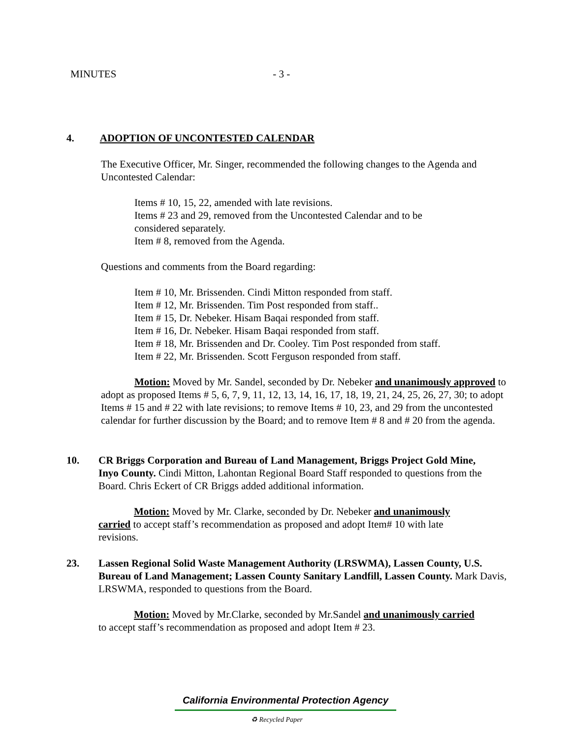MINUTES - 3 -
4. ADOPTION OF UNCONTESTED CALENDAR
The Executive Officer, Mr. Singer, recommended the following changes to the Agenda and Uncontested Calendar:
Items # 10, 15, 22, amended with late revisions.
Items # 23 and 29, removed from the Uncontested Calendar and to be considered separately.
Item # 8, removed from the Agenda.
Questions and comments from the Board regarding:
Item # 10, Mr. Brissenden. Cindi Mitton responded from staff.
Item # 12, Mr. Brissenden. Tim Post responded from staff..
Item # 15, Dr. Nebeker. Hisam Baqai responded from staff.
Item # 16, Dr. Nebeker. Hisam Baqai responded from staff.
Item # 18, Mr. Brissenden and Dr. Cooley. Tim Post responded from staff.
Item # 22, Mr. Brissenden. Scott Ferguson responded from staff.
Motion: Moved by Mr. Sandel, seconded by Dr. Nebeker and unanimously approved to adopt as proposed Items # 5, 6, 7, 9, 11, 12, 13, 14, 16, 17, 18, 19, 21, 24, 25, 26, 27, 30; to adopt Items # 15 and # 22 with late revisions; to remove Items # 10, 23, and 29 from the uncontested calendar for further discussion by the Board; and to remove Item # 8 and # 20 from the agenda.
10.
CR Briggs Corporation and Bureau of Land Management, Briggs Project Gold Mine, Inyo County. Cindi Mitton, Lahontan Regional Board Staff responded to questions from the Board. Chris Eckert of CR Briggs added additional information.
Motion: Moved by Mr. Clarke, seconded by Dr. Nebeker and unanimously carried to accept staff’s recommendation as proposed and adopt Item# 10 with late revisions.
23.
Lassen Regional Solid Waste Management Authority (LRSWMA), Lassen County, U.S. Bureau of Land Management; Lassen County Sanitary Landfill, Lassen County. Mark Davis, LRSWMA, responded to questions from the Board.
Motion: Moved by Mr.Clarke, seconded by Mr.Sandel and unanimously carried to accept staff’s recommendation as proposed and adopt Item # 23.
California Environmental Protection Agency
♻ Recycled Paper